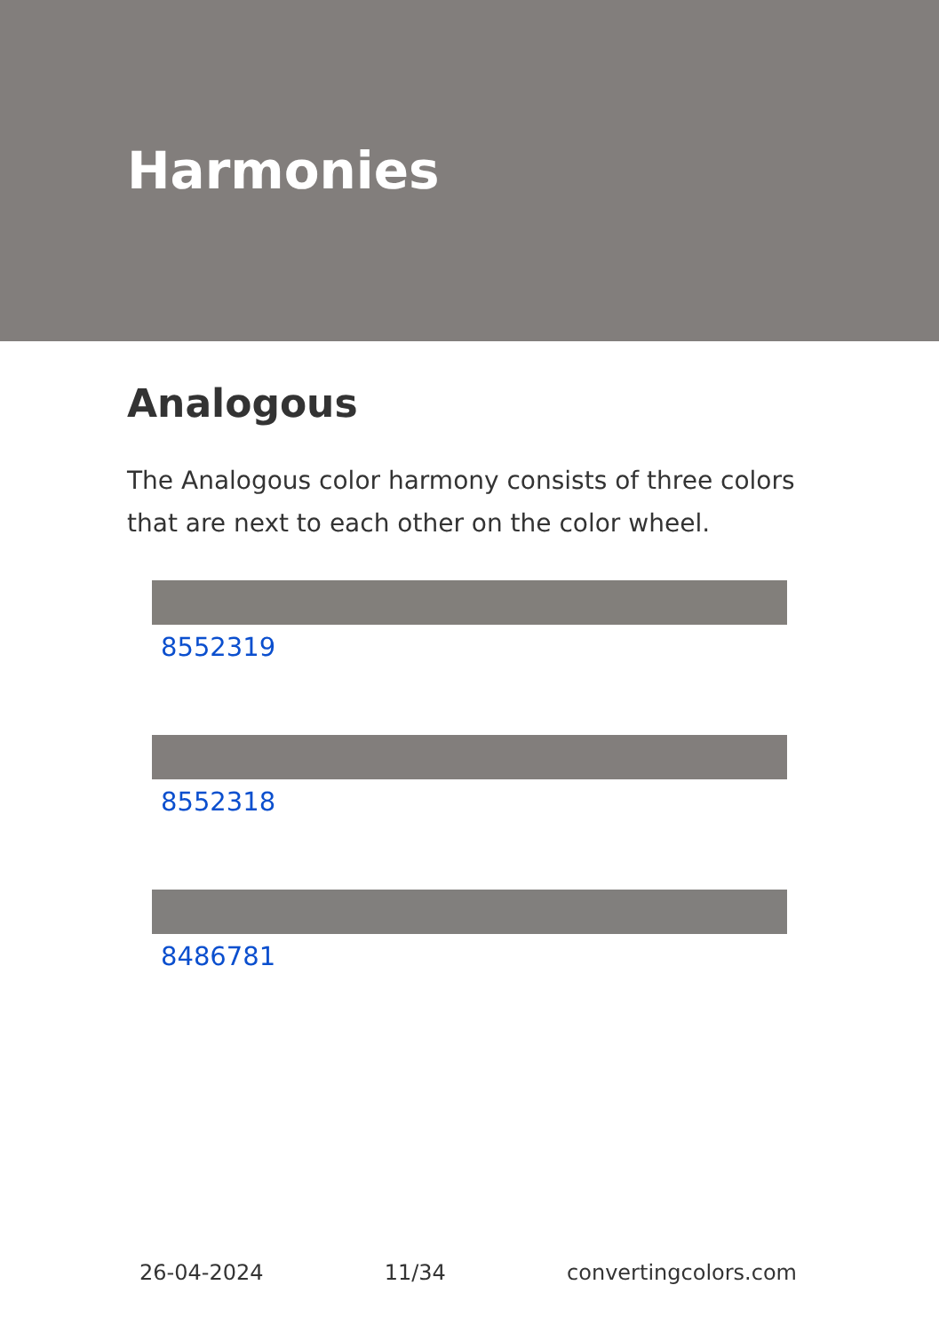Harmonies
Analogous
The Analogous color harmony consists of three colors that are next to each other on the color wheel.
8552319
8552318
8486781
26-04-2024 11/34 convertingcolors.com